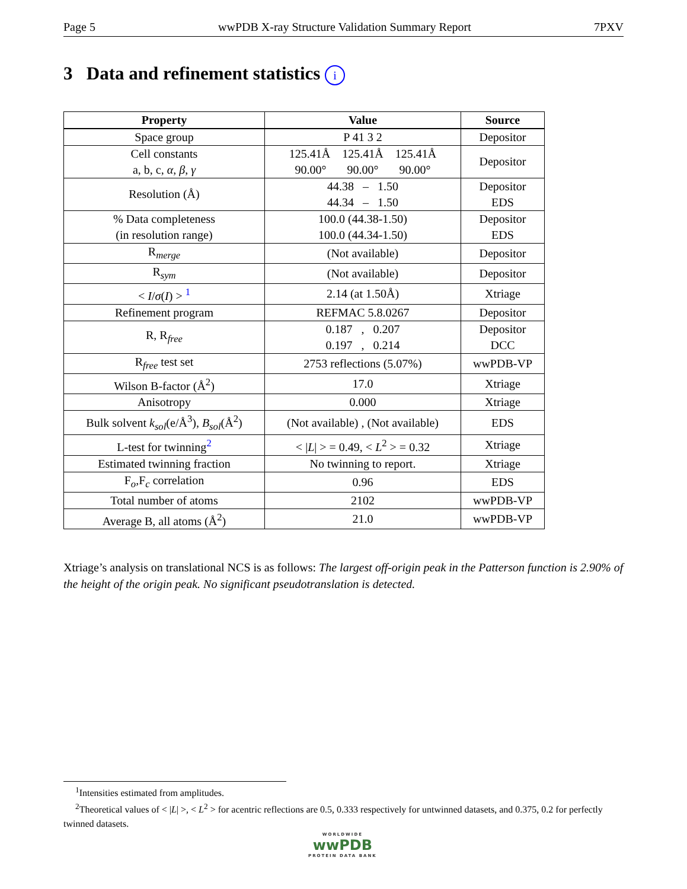Page 5 wwPDB X-ray Structure Validation Summary Report 7PXV
3 Data and refinement statistics i
| Property | Value | Source |
| --- | --- | --- |
| Space group | P 41 3 2 | Depositor |
| Cell constants a, b, c, α , β , γ | 125.41Å 125.41Å 125.41Å 90.00° 90.00° 90.00° | Depositor |
| Resolution (Å) | 44.38 – 1.50 44.34 – 1.50 | Depositor EDS |
| % Data completeness (in resolution range) | 100.0 (44.38-1.50) 100.0 (44.34-1.50) | Depositor EDS |
| R<sub>merge</sub> | (Not available) | Depositor |
| R<sub>sym</sub> | (Not available) | Depositor |
| < I / σ ( I ) > <sup>1</sup> | 2.14 (at 1.50Å) | Xtriage |
| Refinement program | REFMAC 5.8.0267 | Depositor |
| R, R<sub>free</sub> | 0.187 , 0.207 0.197 , 0.214 | Depositor DCC |
| R<sub>free</sub> test set | 2753 reflections (5.07%) | wwPDB-VP |
| Wilson B-factor (Å<sup>2</sup>) | 17.0 | Xtriage |
| Anisotropy | 0.000 | Xtriage |
| Bulk solvent k<sub>sol</sub>(e/Å<sup>3</sup>), B<sub>sol</sub>(Å<sup>2</sup>) | (Not available) , (Not available) | EDS |
| L-test for twinning<sup>2</sup> | < / L / > = 0.49, < L<sup>2</sup> > = 0.32 | Xtriage |
| Estimated twinning fraction | No twinning to report. | Xtriage |
| F<sub>o</sub>,F<sub>c</sub> correlation | 0.96 | EDS |
| Total number of atoms | 2102 | wwPDB-VP |
| Average B, all atoms (Å<sup>2</sup>) | 21.0 | wwPDB-VP |
Xtriage’s analysis on translational NCS is as follows: The largest off-origin peak in the Patterson function is 2.90% of the height of the origin peak. No significant pseudotranslation is detected.
<sup>1</sup> Intensities estimated from amplitudes.
<sup>2</sup> Theoretical values of < |L| >, < L<sup>2</sup> > for acentric reflections are 0.5, 0.333 respectively for untwinned datasets, and 0.375, 0.2 for perfectly twinned datasets.
WORLDWIDE
wwPDB
PROTEIN DATA BANK